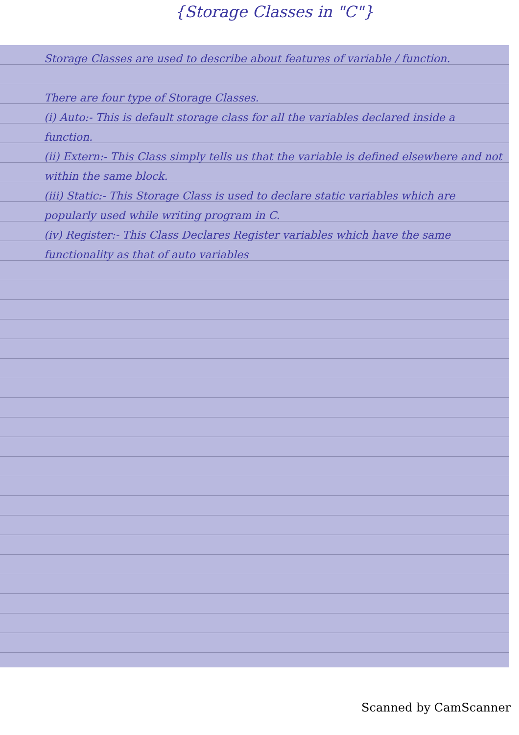{Storage Classes in "C"}
Storage Classes are used to describe about features of variable / function.
There are four type of Storage Classes.
(i) Auto:- This is default storage class for all the variables declared inside a function.
(ii) Extern:- This Class simply tells us that the variable is defined elsewhere and not within the same block.
(iii) Static:- This Storage Class is used to declare static variables which are popularly used while writing program in C.
(iv) Register:- This Class Declares Register variables which have the same functionality as that of auto variables
Scanned by CamScanner